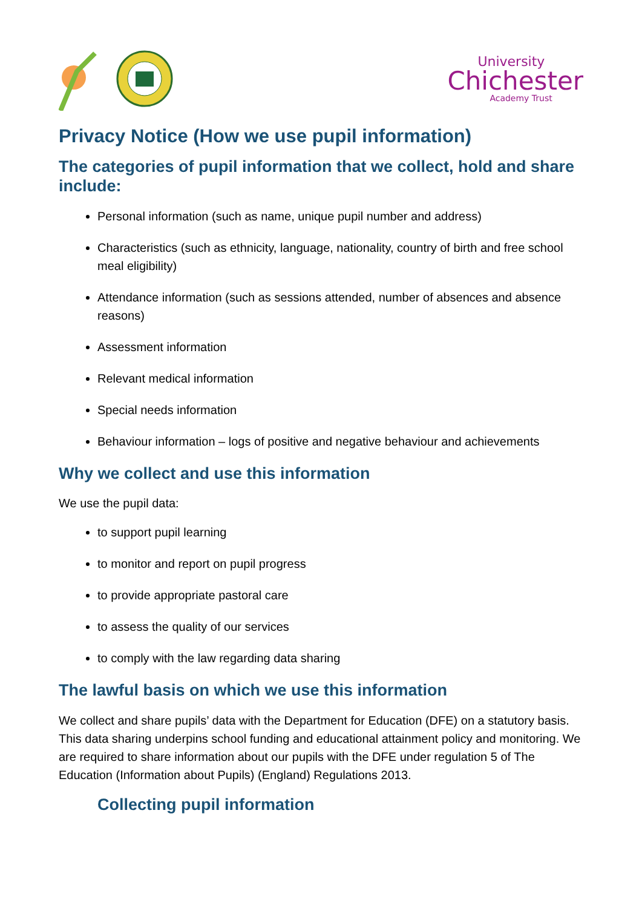University
Chichester
Academy Trust
Privacy Notice (How we use pupil information)
The categories of pupil information that we collect, hold and share include:
Personal information (such as name, unique pupil number and address)
Characteristics (such as ethnicity, language, nationality, country of birth and free school meal eligibility)
Attendance information (such as sessions attended, number of absences and absence reasons)
Assessment information
Relevant medical information
Special needs information
Behaviour information – logs of positive and negative behaviour and achievements
Why we collect and use this information
We use the pupil data:
to support pupil learning
to monitor and report on pupil progress
to provide appropriate pastoral care
to assess the quality of our services
to comply with the law regarding data sharing
The lawful basis on which we use this information
We collect and share pupils’ data with the Department for Education (DFE) on a statutory basis. This data sharing underpins school funding and educational attainment policy and monitoring. We are required to share information about our pupils with the DFE under regulation 5 of The Education (Information about Pupils) (England) Regulations 2013.
Collecting pupil information